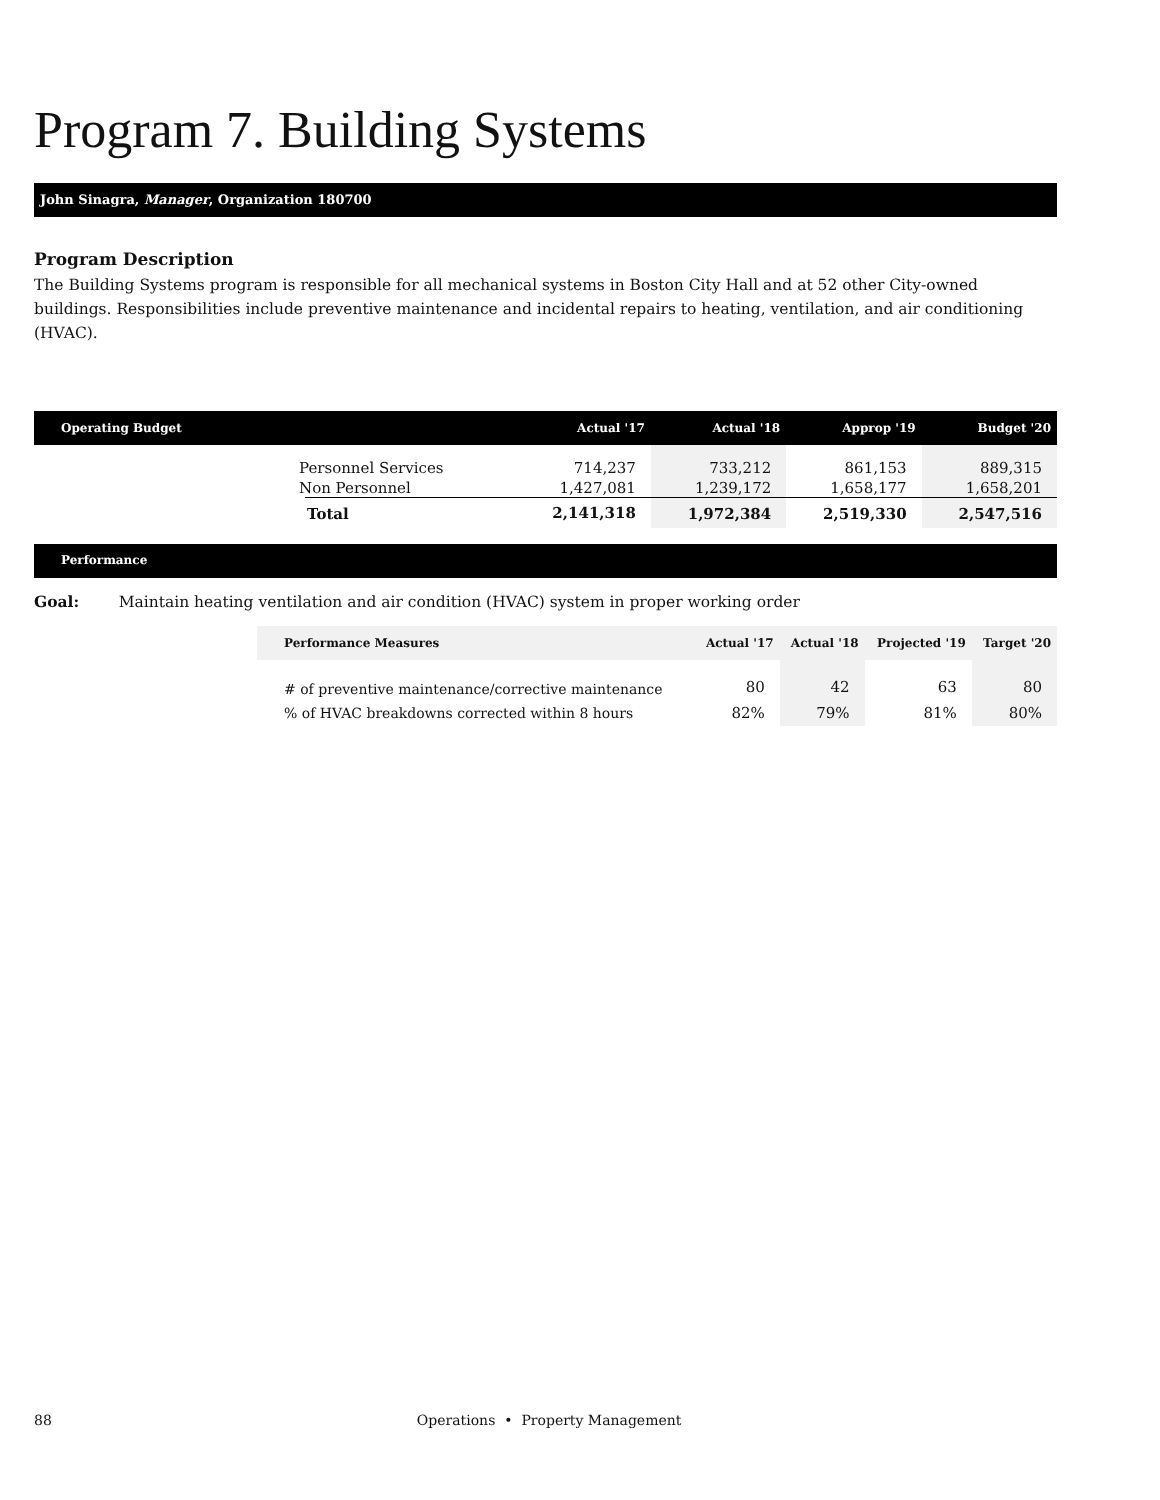Program 7. Building Systems
John Sinagra, Manager, Organization 180700
Program Description
The Building Systems program is responsible for all mechanical systems in Boston City Hall and at 52 other City-owned buildings. Responsibilities include preventive maintenance and incidental repairs to heating, ventilation, and air conditioning (HVAC).
| Operating Budget | | Actual '17 | Actual '18 | Approp '19 | Budget '20 |
| --- | --- | --- | --- | --- | --- |
| Personnel Services | | 714,237 | 733,212 | 861,153 | 889,315 |
| Non Personnel | | 1,427,081 | 1,239,172 | 1,658,177 | 1,658,201 |
| | Total | 2,141,318 | 1,972,384 | 2,519,330 | 2,547,516 |
Performance
Goal: Maintain heating ventilation and air condition (HVAC) system in proper working order
| Performance Measures | Actual '17 | Actual '18 | Projected '19 | Target '20 |
| --- | --- | --- | --- | --- |
| # of preventive maintenance/corrective maintenance | 80 | 42 | 63 | 80 |
| % of HVAC breakdowns corrected within 8 hours | 82% | 79% | 81% | 80% |
88 Operations • Property Management